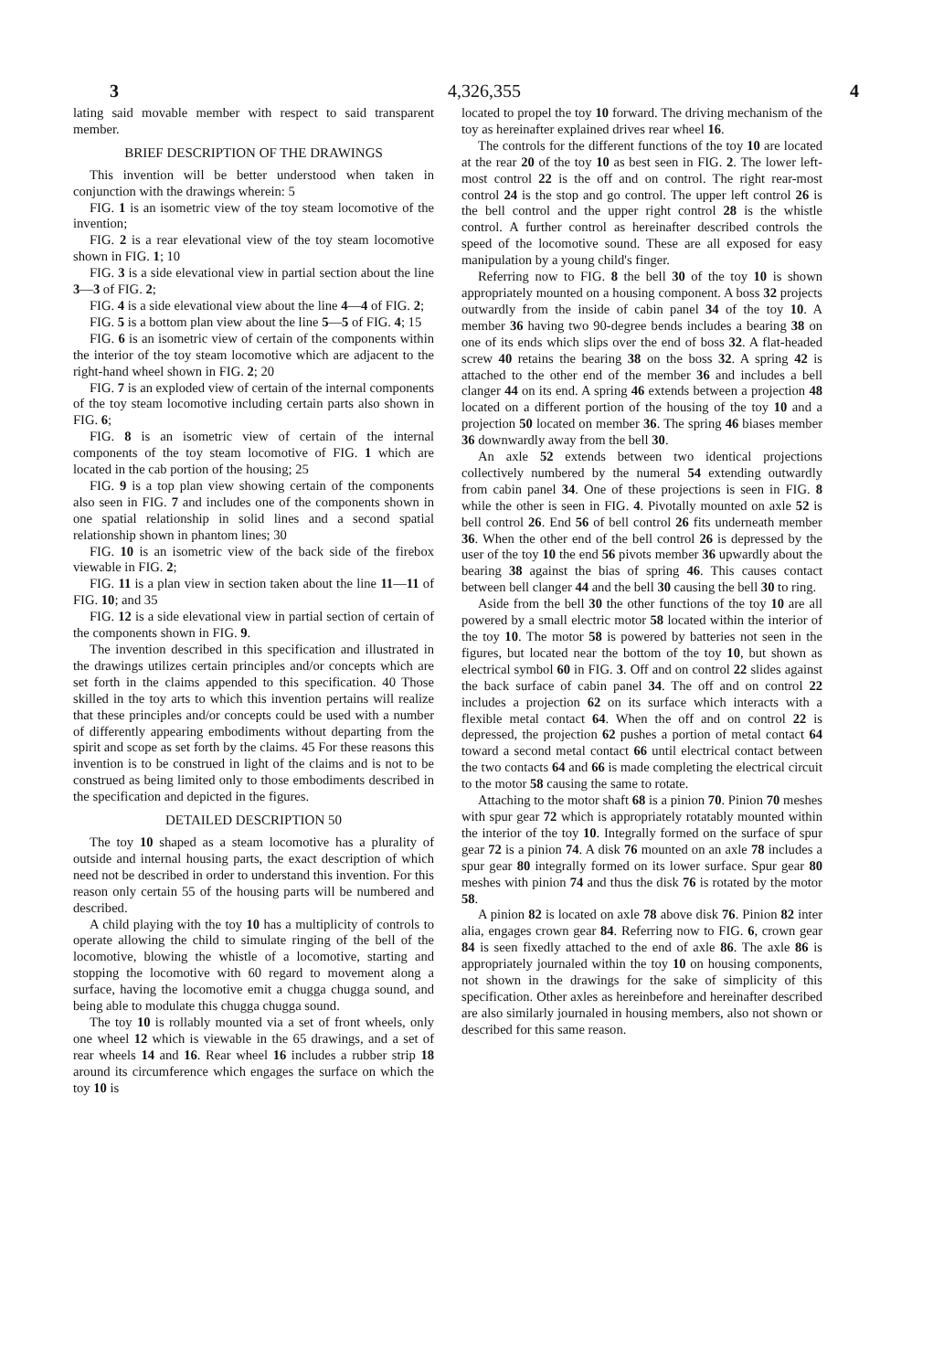3 4,326,355 4
lating said movable member with respect to said transparent member.
BRIEF DESCRIPTION OF THE DRAWINGS
This invention will be better understood when taken in conjunction with the drawings wherein: 5
FIG. 1 is an isometric view of the toy steam locomotive of the invention;
FIG. 2 is a rear elevational view of the toy steam locomotive shown in FIG. 1; 10
FIG. 3 is a side elevational view in partial section about the line 3—3 of FIG. 2;
FIG. 4 is a side elevational view about the line 4—4 of FIG. 2;
FIG. 5 is a bottom plan view about the line 5—5 of FIG. 4; 15
FIG. 6 is an isometric view of certain of the components within the interior of the toy steam locomotive which are adjacent to the right-hand wheel shown in FIG. 2; 20
FIG. 7 is an exploded view of certain of the internal components of the toy steam locomotive including certain parts also shown in FIG. 6;
FIG. 8 is an isometric view of certain of the internal components of the toy steam locomotive of FIG. 1 which are located in the cab portion of the housing; 25
FIG. 9 is a top plan view showing certain of the components also seen in FIG. 7 and includes one of the components shown in one spatial relationship in solid lines and a second spatial relationship shown in phantom lines; 30
FIG. 10 is an isometric view of the back side of the firebox viewable in FIG. 2;
FIG. 11 is a plan view in section taken about the line 11—11 of FIG. 10; and 35
FIG. 12 is a side elevational view in partial section of certain of the components shown in FIG. 9.
The invention described in this specification and illustrated in the drawings utilizes certain principles and/or concepts which are set forth in the claims appended to this specification. 40 Those skilled in the toy arts to which this invention pertains will realize that these principles and/or concepts could be used with a number of differently appearing embodiments without departing from the spirit and scope as set forth by the claims. 45 For these reasons this invention is to be construed in light of the claims and is not to be construed as being limited only to those embodiments described in the specification and depicted in the figures.
DETAILED DESCRIPTION 50
The toy 10 shaped as a steam locomotive has a plurality of outside and internal housing parts, the exact description of which need not be described in order to understand this invention. For this reason only certain 55 of the housing parts will be numbered and described.
A child playing with the toy 10 has a multiplicity of controls to operate allowing the child to simulate ringing of the bell of the locomotive, blowing the whistle of a locomotive, starting and stopping the locomotive with 60 regard to movement along a surface, having the locomotive emit a chugga chugga sound, and being able to modulate this chugga chugga sound.
The toy 10 is rollably mounted via a set of front wheels, only one wheel 12 which is viewable in the 65 drawings, and a set of rear wheels 14 and 16. Rear wheel 16 includes a rubber strip 18 around its circumference which engages the surface on which the toy 10 is
located to propel the toy 10 forward. The driving mechanism of the toy as hereinafter explained drives rear wheel 16.
The controls for the different functions of the toy 10 are located at the rear 20 of the toy 10 as best seen in FIG. 2. The lower left-most control 22 is the off and on control. The right rear-most control 24 is the stop and go control. The upper left control 26 is the bell control and the upper right control 28 is the whistle control. A further control as hereinafter described controls the speed of the locomotive sound. These are all exposed for easy manipulation by a young child's finger.
Referring now to FIG. 8 the bell 30 of the toy 10 is shown appropriately mounted on a housing component. A boss 32 projects outwardly from the inside of cabin panel 34 of the toy 10. A member 36 having two 90-degree bends includes a bearing 38 on one of its ends which slips over the end of boss 32. A flat-headed screw 40 retains the bearing 38 on the boss 32. A spring 42 is attached to the other end of the member 36 and includes a bell clanger 44 on its end. A spring 46 extends between a projection 48 located on a different portion of the housing of the toy 10 and a projection 50 located on member 36. The spring 46 biases member 36 downwardly away from the bell 30.
An axle 52 extends between two identical projections collectively numbered by the numeral 54 extending outwardly from cabin panel 34. One of these projections is seen in FIG. 8 while the other is seen in FIG. 4. Pivotally mounted on axle 52 is bell control 26. End 56 of bell control 26 fits underneath member 36. When the other end of the bell control 26 is depressed by the user of the toy 10 the end 56 pivots member 36 upwardly about the bearing 38 against the bias of spring 46. This causes contact between bell clanger 44 and the bell 30 causing the bell 30 to ring.
Aside from the bell 30 the other functions of the toy 10 are all powered by a small electric motor 58 located within the interior of the toy 10. The motor 58 is powered by batteries not seen in the figures, but located near the bottom of the toy 10, but shown as electrical symbol 60 in FIG. 3. Off and on control 22 slides against the back surface of cabin panel 34. The off and on control 22 includes a projection 62 on its surface which interacts with a flexible metal contact 64. When the off and on control 22 is depressed, the projection 62 pushes a portion of metal contact 64 toward a second metal contact 66 until electrical contact between the two contacts 64 and 66 is made completing the electrical circuit to the motor 58 causing the same to rotate.
Attaching to the motor shaft 68 is a pinion 70. Pinion 70 meshes with spur gear 72 which is appropriately rotatably mounted within the interior of the toy 10. Integrally formed on the surface of spur gear 72 is a pinion 74. A disk 76 mounted on an axle 78 includes a spur gear 80 integrally formed on its lower surface. Spur gear 80 meshes with pinion 74 and thus the disk 76 is rotated by the motor 58.
A pinion 82 is located on axle 78 above disk 76. Pinion 82 inter alia, engages crown gear 84. Referring now to FIG. 6, crown gear 84 is seen fixedly attached to the end of axle 86. The axle 86 is appropriately journaled within the toy 10 on housing components, not shown in the drawings for the sake of simplicity of this specification. Other axles as hereinbefore and hereinafter described are also similarly journaled in housing members, also not shown or described for this same reason.